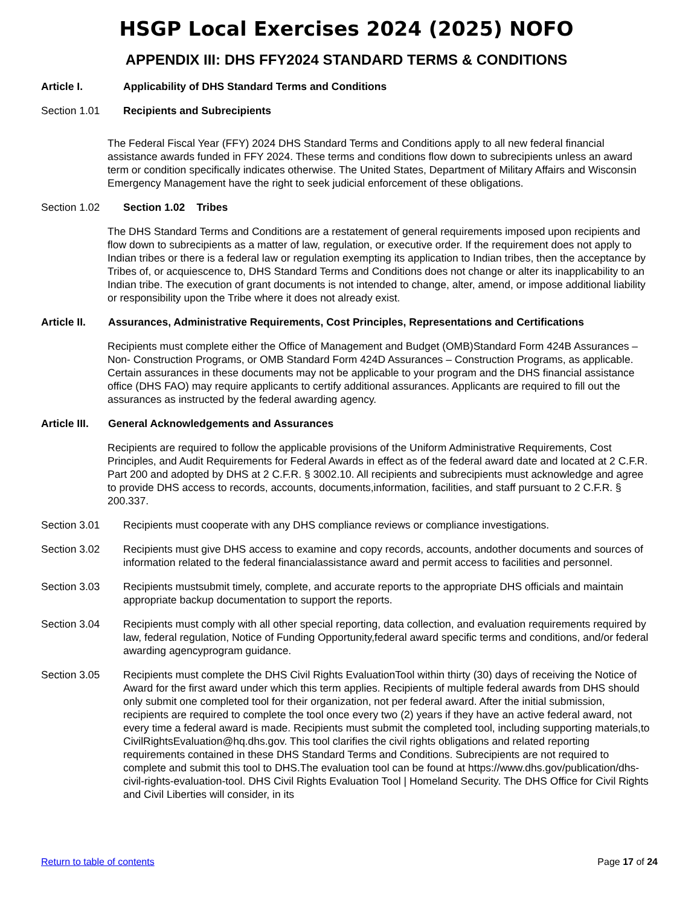HSGP Local Exercises 2024 (2025) NOFO
APPENDIX III: DHS FFY2024 STANDARD TERMS & CONDITIONS
Article I. Applicability of DHS Standard Terms and Conditions
Section 1.01 Recipients and Subrecipients
The Federal Fiscal Year (FFY) 2024 DHS Standard Terms and Conditions apply to all new federal financial assistance awards funded in FFY 2024. These terms and conditions flow down to subrecipients unless an award term or condition specifically indicates otherwise. The United States, Department of Military Affairs and Wisconsin Emergency Management have the right to seek judicial enforcement of these obligations.
Section 1.02 Section 1.02 Tribes
The DHS Standard Terms and Conditions are a restatement of general requirements imposed upon recipients and flow down to subrecipients as a matter of law, regulation, or executive order. If the requirement does not apply to Indian tribes or there is a federal law or regulation exempting its application to Indian tribes, then the acceptance by Tribes of, or acquiescence to, DHS Standard Terms and Conditions does not change or alter its inapplicability to an Indian tribe. The execution of grant documents is not intended to change, alter, amend, or impose additional liability or responsibility upon the Tribe where it does not already exist.
Article II.
Assurances, Administrative Requirements, Cost Principles, Representations and Certifications
Recipients must complete either the Office of Management and Budget (OMB)Standard Form 424B Assurances – Non- Construction Programs, or OMB Standard Form 424D Assurances – Construction Programs, as applicable. Certain assurances in these documents may not be applicable to your program and the DHS financial assistance office (DHS FAO) may require applicants to certify additional assurances. Applicants are required to fill out the assurances as instructed by the federal awarding agency.
Article III.
General Acknowledgements and Assurances
Recipients are required to follow the applicable provisions of the Uniform Administrative Requirements, Cost Principles, and Audit Requirements for Federal Awards in effect as of the federal award date and located at 2 C.F.R. Part 200 and adopted by DHS at 2 C.F.R. § 3002.10. All recipients and subrecipients must acknowledge and agree to provide DHS access to records, accounts, documents,information, facilities, and staff pursuant to 2 C.F.R. § 200.337.
Section 3.01 Recipients must cooperate with any DHS compliance reviews or compliance investigations.
Section 3.02 Recipients must give DHS access to examine and copy records, accounts, andother documents and sources of information related to the federal financialassistance award and permit access to facilities and personnel.
Section 3.03 Recipients mustsubmit timely, complete, and accurate reports to the appropriate DHS officials and maintain appropriate backup documentation to support the reports.
Section 3.04 Recipients must comply with all other special reporting, data collection, and evaluation requirements required by law, federal regulation, Notice of Funding Opportunity,federal award specific terms and conditions, and/or federal awarding agencyprogram guidance.
Section 3.05 Recipients must complete the DHS Civil Rights EvaluationTool within thirty (30) days of receiving the Notice of Award for the first award under which this term applies. Recipients of multiple federal awards from DHS should only submit one completed tool for their organization, not per federal award. After the initial submission, recipients are required to complete the tool once every two (2) years if they have an active federal award, not every time a federal award is made. Recipients must submit the completed tool, including supporting materials,to CivilRightsEvaluation@hq.dhs.gov. This tool clarifies the civil rights obligations and related reporting requirements contained in these DHS Standard Terms and Conditions. Subrecipients are not required to complete and submit this tool to DHS.The evaluation tool can be found at https://www.dhs.gov/publication/dhs- civil-rights-evaluation-tool. DHS Civil Rights Evaluation Tool | Homeland Security. The DHS Office for Civil Rights and Civil Liberties will consider, in its
Return to table of contents Page 17 of 24